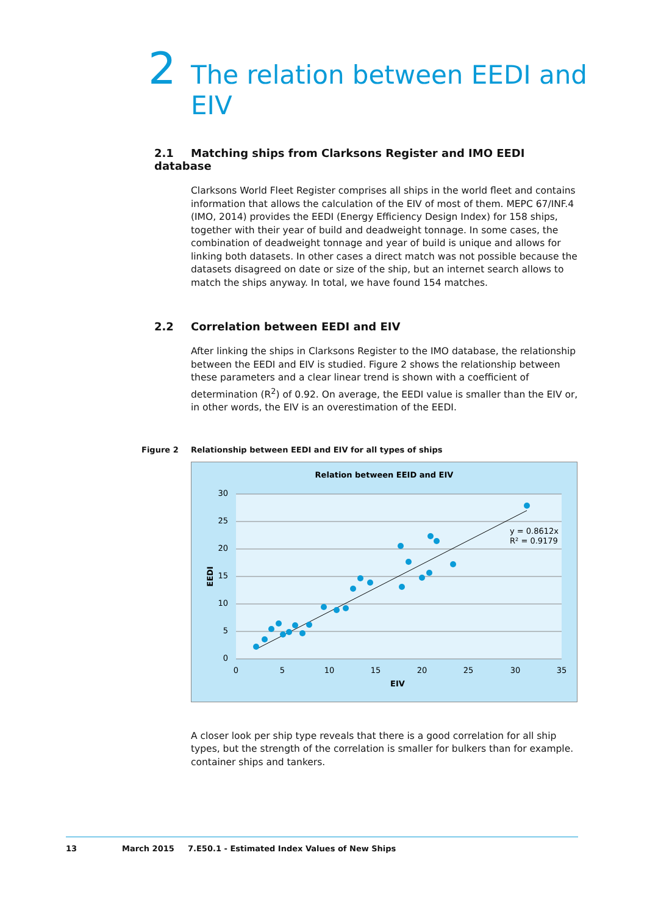2
The relation between EEDI and
EIV
2.1 Matching ships from Clarksons Register and IMO EEDI database
Clarksons World Fleet Register comprises all ships in the world fleet and contains information that allows the calculation of the EIV of most of them. MEPC 67/INF.4 (IMO, 2014) provides the EEDI (Energy Efficiency Design Index) for 158 ships, together with their year of build and deadweight tonnage. In some cases, the combination of deadweight tonnage and year of build is unique and allows for linking both datasets. In other cases a direct match was not possible because the datasets disagreed on date or size of the ship, but an internet search allows to match the ships anyway. In total, we have found 154 matches.
2.2 Correlation between EEDI and EIV
After linking the ships in Clarksons Register to the IMO database, the relationship between the EEDI and EIV is studied. Figure 2 shows the relationship between these parameters and a clear linear trend is shown with a coefficient of determination (R<sup>2</sup>) of 0.92. On average, the EEDI value is smaller than the EIV or, in other words, the EIV is an overestimation of the EEDI.
Figure 2 Relationship between EEDI and EIV for all types of ships
Relation between EEID and EIV
30
25
20
15
10
5
0
0
5
10
15
20
25
30
35
EIV
EEDI
y = 0.8612x
R² = 0.9179
A closer look per ship type reveals that there is a good correlation for all ship types, but the strength of the correlation is smaller for bulkers than for example. container ships and tankers.
13 March 2015 7.E50.1 - Estimated Index Values of New Ships